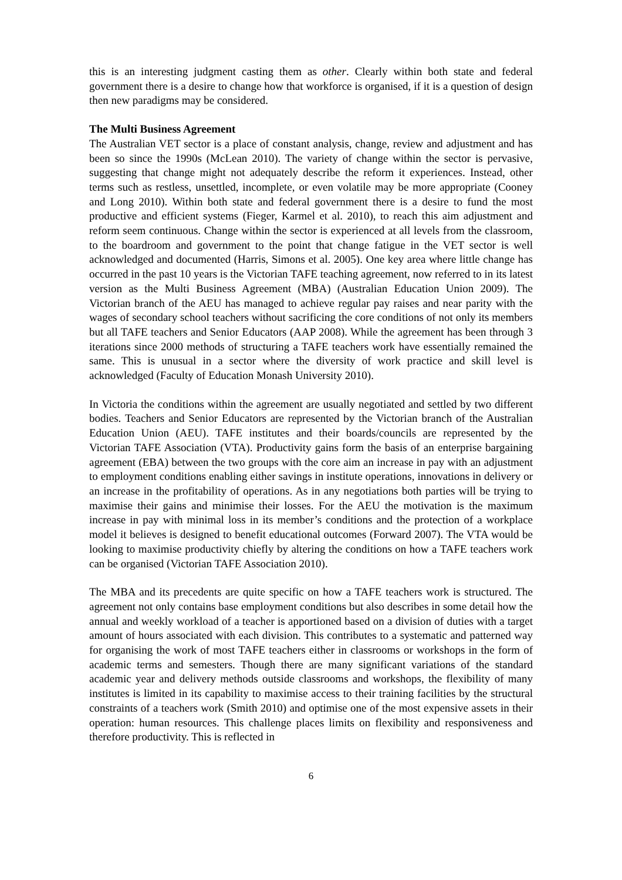this is an interesting judgment casting them as other. Clearly within both state and federal government there is a desire to change how that workforce is organised, if it is a question of design then new paradigms may be considered.
The Multi Business Agreement
The Australian VET sector is a place of constant analysis, change, review and adjustment and has been so since the 1990s (McLean 2010). The variety of change within the sector is pervasive, suggesting that change might not adequately describe the reform it experiences. Instead, other terms such as restless, unsettled, incomplete, or even volatile may be more appropriate (Cooney and Long 2010). Within both state and federal government there is a desire to fund the most productive and efficient systems (Fieger, Karmel et al. 2010), to reach this aim adjustment and reform seem continuous. Change within the sector is experienced at all levels from the classroom, to the boardroom and government to the point that change fatigue in the VET sector is well acknowledged and documented (Harris, Simons et al. 2005). One key area where little change has occurred in the past 10 years is the Victorian TAFE teaching agreement, now referred to in its latest version as the Multi Business Agreement (MBA) (Australian Education Union 2009). The Victorian branch of the AEU has managed to achieve regular pay raises and near parity with the wages of secondary school teachers without sacrificing the core conditions of not only its members but all TAFE teachers and Senior Educators (AAP 2008). While the agreement has been through 3 iterations since 2000 methods of structuring a TAFE teachers work have essentially remained the same. This is unusual in a sector where the diversity of work practice and skill level is acknowledged (Faculty of Education Monash University 2010).
In Victoria the conditions within the agreement are usually negotiated and settled by two different bodies. Teachers and Senior Educators are represented by the Victorian branch of the Australian Education Union (AEU). TAFE institutes and their boards/councils are represented by the Victorian TAFE Association (VTA). Productivity gains form the basis of an enterprise bargaining agreement (EBA) between the two groups with the core aim an increase in pay with an adjustment to employment conditions enabling either savings in institute operations, innovations in delivery or an increase in the profitability of operations. As in any negotiations both parties will be trying to maximise their gains and minimise their losses. For the AEU the motivation is the maximum increase in pay with minimal loss in its member’s conditions and the protection of a workplace model it believes is designed to benefit educational outcomes (Forward 2007). The VTA would be looking to maximise productivity chiefly by altering the conditions on how a TAFE teachers work can be organised (Victorian TAFE Association 2010).
The MBA and its precedents are quite specific on how a TAFE teachers work is structured. The agreement not only contains base employment conditions but also describes in some detail how the annual and weekly workload of a teacher is apportioned based on a division of duties with a target amount of hours associated with each division. This contributes to a systematic and patterned way for organising the work of most TAFE teachers either in classrooms or workshops in the form of academic terms and semesters. Though there are many significant variations of the standard academic year and delivery methods outside classrooms and workshops, the flexibility of many institutes is limited in its capability to maximise access to their training facilities by the structural constraints of a teachers work (Smith 2010) and optimise one of the most expensive assets in their operation: human resources. This challenge places limits on flexibility and responsiveness and therefore productivity. This is reflected in
6